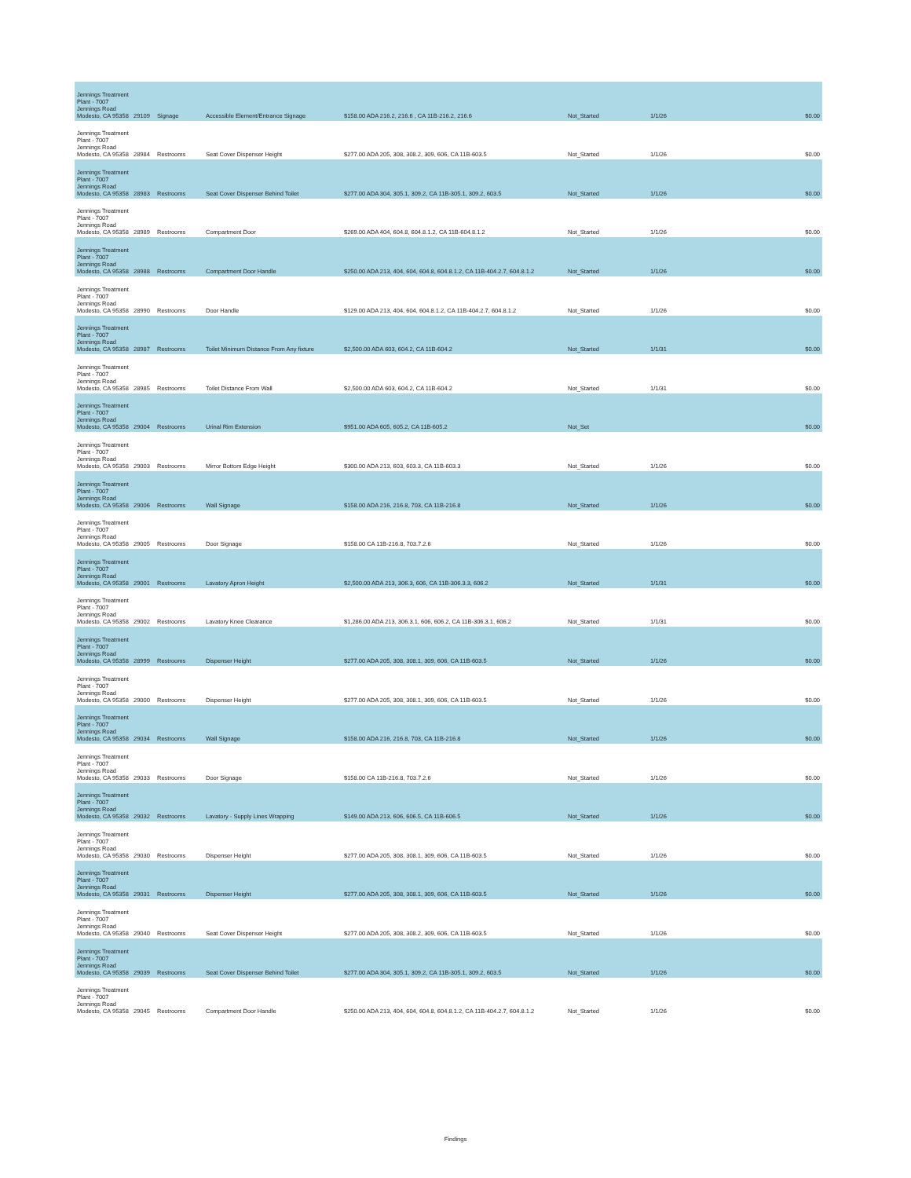| Jennings Treatment Plant - 7007 Jennings Road Modesto, CA 95358 | 29109 | Signage | Accessible Element/Entrance Signage | $158.00 ADA 216.2, 216.6 , CA 11B-216.2, 216.6 | Not_Started | 1/1/26 | $0.00 |
| Jennings Treatment Plant - 7007 Jennings Road Modesto, CA 95358 | 28984 | Restrooms | Seat Cover Dispenser Height | $277.00 ADA 205, 308, 308.2, 309, 606, CA 11B-603.5 | Not_Started | 1/1/26 | $0.00 |
| Jennings Treatment Plant - 7007 Jennings Road Modesto, CA 95358 | 28983 | Restrooms | Seat Cover Dispenser Behind Toilet | $277.00 ADA 304, 305.1, 309.2, CA 11B-305.1, 309.2, 603.5 | Not_Started | 1/1/26 | $0.00 |
| Jennings Treatment Plant - 7007 Jennings Road Modesto, CA 95358 | 28989 | Restrooms | Compartment Door | $269.00 ADA 404, 604.8, 604.8.1.2, CA 11B-604.8.1.2 | Not_Started | 1/1/26 | $0.00 |
| Jennings Treatment Plant - 7007 Jennings Road Modesto, CA 95358 | 28988 | Restrooms | Compartment Door Handle | $250.00 ADA 213, 404, 604, 604.8, 604.8.1.2, CA 11B-404.2.7, 604.8.1.2 | Not_Started | 1/1/26 | $0.00 |
| Jennings Treatment Plant - 7007 Jennings Road Modesto, CA 95358 | 28990 | Restrooms | Door Handle | $129.00 ADA 213, 404, 604, 604.8.1.2, CA 11B-404.2.7, 604.8.1.2 | Not_Started | 1/1/26 | $0.00 |
| Jennings Treatment Plant - 7007 Jennings Road Modesto, CA 95358 | 28987 | Restrooms | Toilet Minimum Distance From Any fixture | $2,500.00 ADA 603, 604.2, CA 11B-604.2 | Not_Started | 1/1/31 | $0.00 |
| Jennings Treatment Plant - 7007 Jennings Road Modesto, CA 95358 | 28985 | Restrooms | Toilet Distance From Wall | $2,500.00 ADA 603, 604.2, CA 11B-604.2 | Not_Started | 1/1/31 | $0.00 |
| Jennings Treatment Plant - 7007 Jennings Road Modesto, CA 95358 | 29004 | Restrooms | Urinal Rim Extension | $951.00 ADA 605, 605.2, CA 11B-605.2 | Not_Set | | $0.00 |
| Jennings Treatment Plant - 7007 Jennings Road Modesto, CA 95358 | 29003 | Restrooms | Mirror Bottom Edge Height | $300.00 ADA 213, 603, 603.3, CA 11B-603.3 | Not_Started | 1/1/26 | $0.00 |
| Jennings Treatment Plant - 7007 Jennings Road Modesto, CA 95358 | 29006 | Restrooms | Wall Signage | $158.00 ADA 216, 216.8, 703, CA 11B-216.8 | Not_Started | 1/1/26 | $0.00 |
| Jennings Treatment Plant - 7007 Jennings Road Modesto, CA 95358 | 29005 | Restrooms | Door Signage | $158.00 CA 11B-216.8, 703.7.2.6 | Not_Started | 1/1/26 | $0.00 |
| Jennings Treatment Plant - 7007 Jennings Road Modesto, CA 95358 | 29001 | Restrooms | Lavatory Apron Height | $2,500.00 ADA 213, 306.3, 606, CA 11B-306.3.3, 606.2 | Not_Started | 1/1/31 | $0.00 |
| Jennings Treatment Plant - 7007 Jennings Road Modesto, CA 95358 | 29002 | Restrooms | Lavatory Knee Clearance | $1,286.00 ADA 213, 306.3.1, 606, 606.2, CA 11B-306.3.1, 606.2 | Not_Started | 1/1/31 | $0.00 |
| Jennings Treatment Plant - 7007 Jennings Road Modesto, CA 95358 | 28999 | Restrooms | Dispenser Height | $277.00 ADA 205, 308, 308.1, 309, 606, CA 11B-603.5 | Not_Started | 1/1/26 | $0.00 |
| Jennings Treatment Plant - 7007 Jennings Road Modesto, CA 95358 | 29000 | Restrooms | Dispenser Height | $277.00 ADA 205, 308, 308.1, 309, 606, CA 11B-603.5 | Not_Started | 1/1/26 | $0.00 |
| Jennings Treatment Plant - 7007 Jennings Road Modesto, CA 95358 | 29034 | Restrooms | Wall Signage | $158.00 ADA 216, 216.8, 703, CA 11B-216.8 | Not_Started | 1/1/26 | $0.00 |
| Jennings Treatment Plant - 7007 Jennings Road Modesto, CA 95358 | 29033 | Restrooms | Door Signage | $158.00 CA 11B-216.8, 703.7.2.6 | Not_Started | 1/1/26 | $0.00 |
| Jennings Treatment Plant - 7007 Jennings Road Modesto, CA 95358 | 29032 | Restrooms | Lavatory - Supply Lines Wrapping | $149.00 ADA 213, 606, 606.5, CA 11B-606.5 | Not_Started | 1/1/26 | $0.00 |
| Jennings Treatment Plant - 7007 Jennings Road Modesto, CA 95358 | 29030 | Restrooms | Dispenser Height | $277.00 ADA 205, 308, 308.1, 309, 606, CA 11B-603.5 | Not_Started | 1/1/26 | $0.00 |
| Jennings Treatment Plant - 7007 Jennings Road Modesto, CA 95358 | 29031 | Restrooms | Dispenser Height | $277.00 ADA 205, 308, 308.1, 309, 606, CA 11B-603.5 | Not_Started | 1/1/26 | $0.00 |
| Jennings Treatment Plant - 7007 Jennings Road Modesto, CA 95358 | 29040 | Restrooms | Seat Cover Dispenser Height | $277.00 ADA 205, 308, 308.2, 309, 606, CA 11B-603.5 | Not_Started | 1/1/26 | $0.00 |
| Jennings Treatment Plant - 7007 Jennings Road Modesto, CA 95358 | 29039 | Restrooms | Seat Cover Dispenser Behind Toilet | $277.00 ADA 304, 305.1, 309.2, CA 11B-305.1, 309.2, 603.5 | Not_Started | 1/1/26 | $0.00 |
| Jennings Treatment Plant - 7007 Jennings Road Modesto, CA 95358 | 29045 | Restrooms | Compartment Door Handle | $250.00 ADA 213, 404, 604, 604.8, 604.8.1.2, CA 11B-404.2.7, 604.8.1.2 | Not_Started | 1/1/26 | $0.00 |
Findings